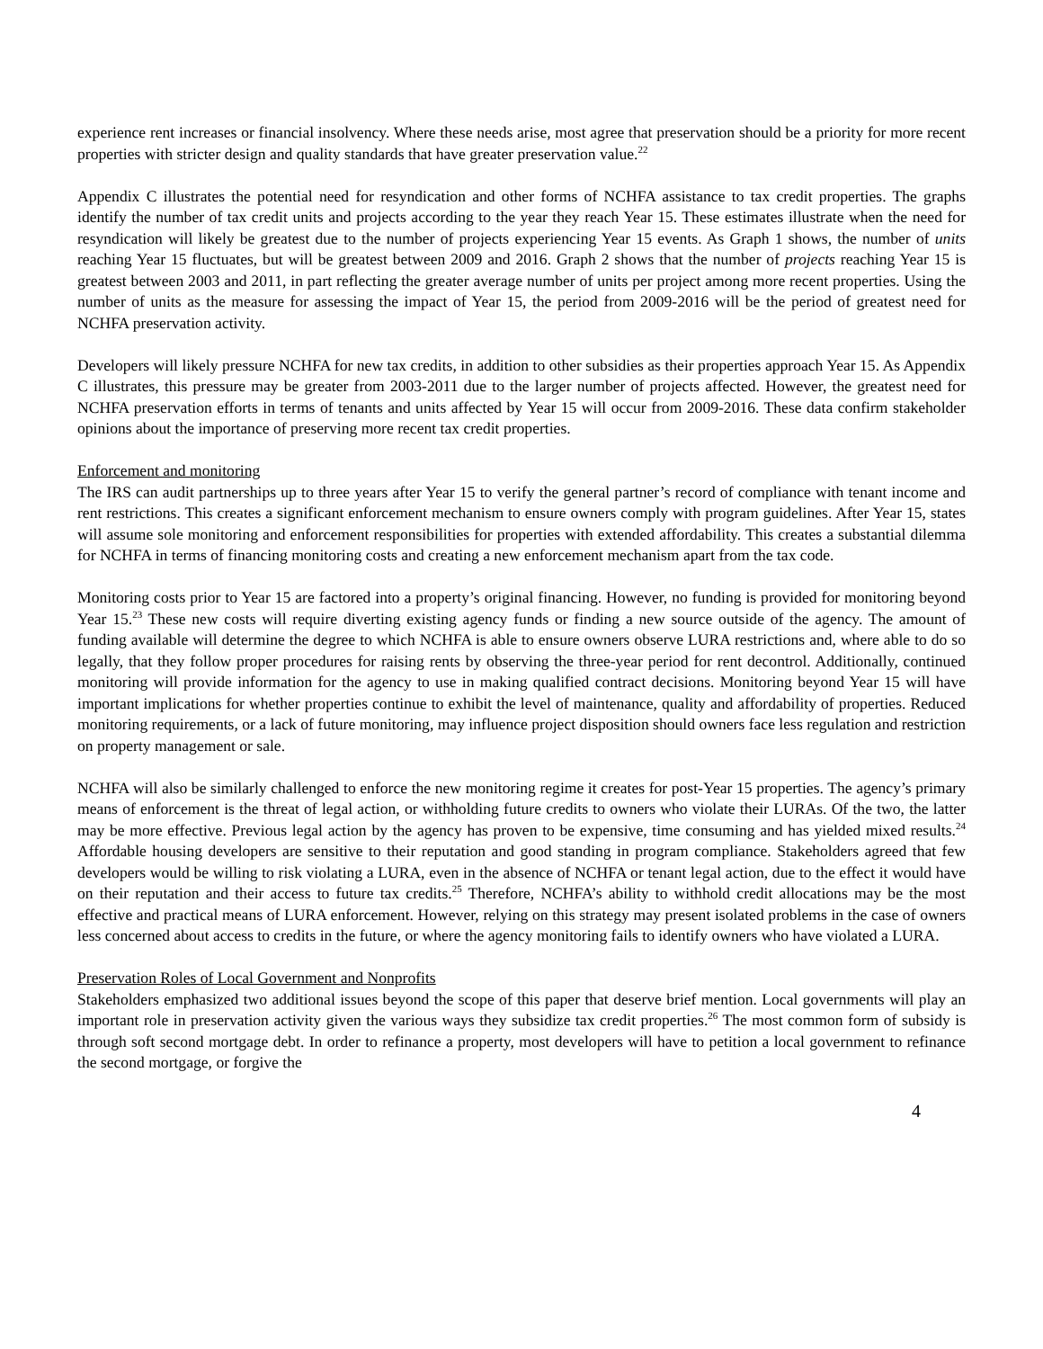experience rent increases or financial insolvency. Where these needs arise, most agree that preservation should be a priority for more recent properties with stricter design and quality standards that have greater preservation value.<sup>22</sup>
Appendix C illustrates the potential need for resyndication and other forms of NCHFA assistance to tax credit properties. The graphs identify the number of tax credit units and projects according to the year they reach Year 15. These estimates illustrate when the need for resyndication will likely be greatest due to the number of projects experiencing Year 15 events. As Graph 1 shows, the number of units reaching Year 15 fluctuates, but will be greatest between 2009 and 2016. Graph 2 shows that the number of projects reaching Year 15 is greatest between 2003 and 2011, in part reflecting the greater average number of units per project among more recent properties. Using the number of units as the measure for assessing the impact of Year 15, the period from 2009-2016 will be the period of greatest need for NCHFA preservation activity.
Developers will likely pressure NCHFA for new tax credits, in addition to other subsidies as their properties approach Year 15. As Appendix C illustrates, this pressure may be greater from 2003-2011 due to the larger number of projects affected. However, the greatest need for NCHFA preservation efforts in terms of tenants and units affected by Year 15 will occur from 2009-2016. These data confirm stakeholder opinions about the importance of preserving more recent tax credit properties.
Enforcement and monitoring
The IRS can audit partnerships up to three years after Year 15 to verify the general partner’s record of compliance with tenant income and rent restrictions. This creates a significant enforcement mechanism to ensure owners comply with program guidelines. After Year 15, states will assume sole monitoring and enforcement responsibilities for properties with extended affordability. This creates a substantial dilemma for NCHFA in terms of financing monitoring costs and creating a new enforcement mechanism apart from the tax code.
Monitoring costs prior to Year 15 are factored into a property’s original financing. However, no funding is provided for monitoring beyond Year 15.<sup>23</sup> These new costs will require diverting existing agency funds or finding a new source outside of the agency. The amount of funding available will determine the degree to which NCHFA is able to ensure owners observe LURA restrictions and, where able to do so legally, that they follow proper procedures for raising rents by observing the three-year period for rent decontrol. Additionally, continued monitoring will provide information for the agency to use in making qualified contract decisions. Monitoring beyond Year 15 will have important implications for whether properties continue to exhibit the level of maintenance, quality and affordability of properties. Reduced monitoring requirements, or a lack of future monitoring, may influence project disposition should owners face less regulation and restriction on property management or sale.
NCHFA will also be similarly challenged to enforce the new monitoring regime it creates for post-Year 15 properties. The agency’s primary means of enforcement is the threat of legal action, or withholding future credits to owners who violate their LURAs. Of the two, the latter may be more effective. Previous legal action by the agency has proven to be expensive, time consuming and has yielded mixed results.<sup>24</sup> Affordable housing developers are sensitive to their reputation and good standing in program compliance. Stakeholders agreed that few developers would be willing to risk violating a LURA, even in the absence of NCHFA or tenant legal action, due to the effect it would have on their reputation and their access to future tax credits.<sup>25</sup> Therefore, NCHFA’s ability to withhold credit allocations may be the most effective and practical means of LURA enforcement. However, relying on this strategy may present isolated problems in the case of owners less concerned about access to credits in the future, or where the agency monitoring fails to identify owners who have violated a LURA.
Preservation Roles of Local Government and Nonprofits
Stakeholders emphasized two additional issues beyond the scope of this paper that deserve brief mention. Local governments will play an important role in preservation activity given the various ways they subsidize tax credit properties.<sup>26</sup> The most common form of subsidy is through soft second mortgage debt. In order to refinance a property, most developers will have to petition a local government to refinance the second mortgage, or forgive the
4